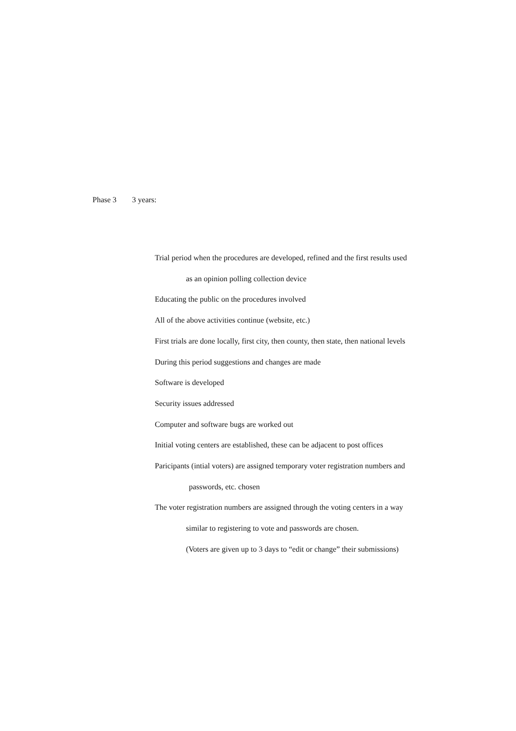Phase 3 3 years:
Trial period when the procedures are developed, refined and the first results used
as an opinion polling collection device
Educating the public on the procedures involved
All of the above activities continue (website, etc.)
First trials are done locally, first city, then county, then state, then national levels
During this period suggestions and changes are made
Software is developed
Security issues addressed
Computer and software bugs are worked out
Initial voting centers are established, these can be adjacent to post offices
Paricipants (intial voters) are assigned temporary voter registration numbers and
passwords, etc. chosen
The voter registration numbers are assigned through the voting centers in a way
similar to registering to vote and passwords are chosen.
(Voters are given up to 3 days to “edit or change” their submissions)